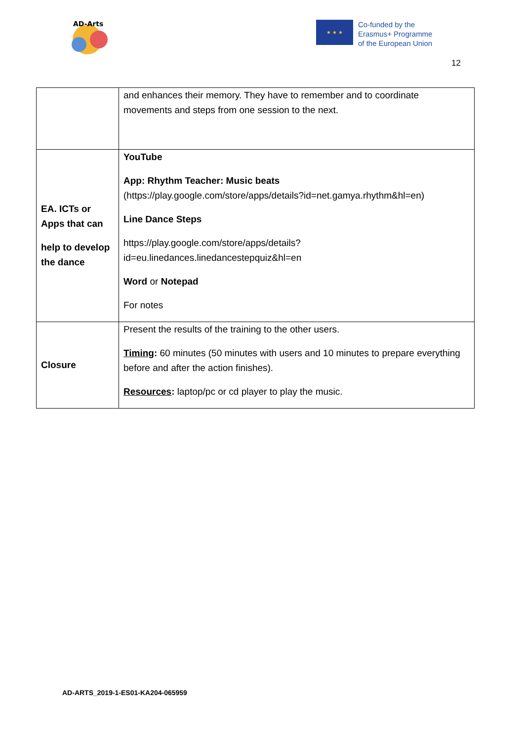AD-Arts
★ ★ ★
Co-funded by the
Erasmus+ Programme
of the European Union
12
| | and enhances their memory. They have to remember and to coordinate movements and steps from one session to the next. |
| EA. ICTs or Apps that can help to develop the dance | YouTube App: Rhythm Teacher: Music beats ( https://play.google.com/store/apps/details?id=net.gamya.rhythm&hl=en ) Line Dance Steps https://play.google.com/store/apps/details?id=eu.linedances.linedancestepquiz&hl=en Word or Notepad For notes |
| Closure | Present the results of the training to the other users. Timing : 60 minutes (50 minutes with users and 10 minutes to prepare everything before and after the action finishes). Resources : laptop/pc or cd player to play the music. |
AD-ARTS_2019-1-ES01-KA204-065959